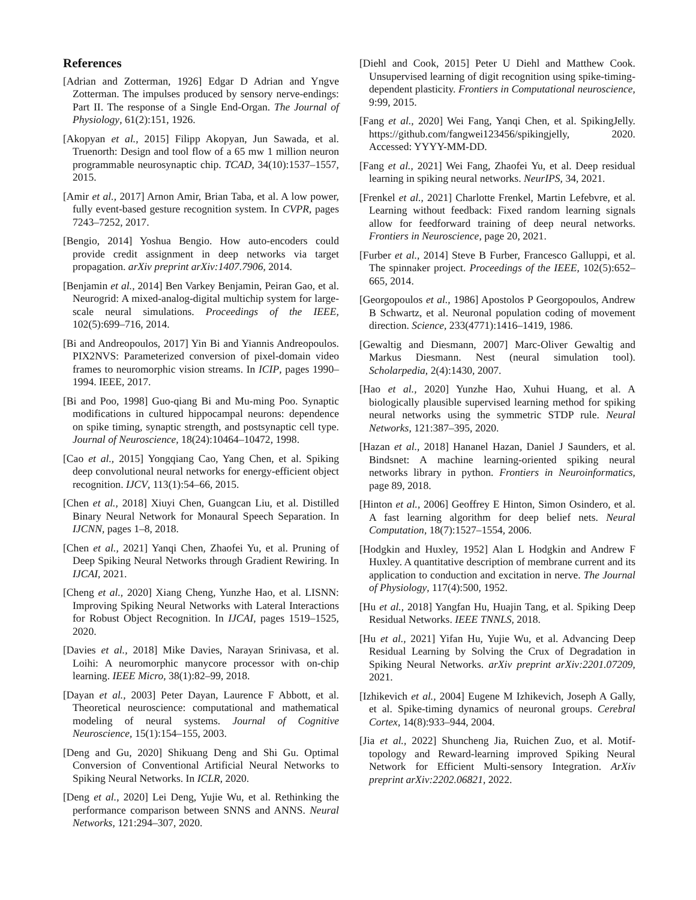References
[Adrian and Zotterman, 1926] Edgar D Adrian and Yngve Zotterman. The impulses produced by sensory nerve-endings: Part II. The response of a Single End-Organ. The Journal of Physiology, 61(2):151, 1926.
[Akopyan et al., 2015] Filipp Akopyan, Jun Sawada, et al. Truenorth: Design and tool flow of a 65 mw 1 million neuron programmable neurosynaptic chip. TCAD, 34(10):1537–1557, 2015.
[Amir et al., 2017] Arnon Amir, Brian Taba, et al. A low power, fully event-based gesture recognition system. In CVPR, pages 7243–7252, 2017.
[Bengio, 2014] Yoshua Bengio. How auto-encoders could provide credit assignment in deep networks via target propagation. arXiv preprint arXiv:1407.7906, 2014.
[Benjamin et al., 2014] Ben Varkey Benjamin, Peiran Gao, et al. Neurogrid: A mixed-analog-digital multichip system for large-scale neural simulations. Proceedings of the IEEE, 102(5):699–716, 2014.
[Bi and Andreopoulos, 2017] Yin Bi and Yiannis Andreopoulos. PIX2NVS: Parameterized conversion of pixel-domain video frames to neuromorphic vision streams. In ICIP, pages 1990–1994. IEEE, 2017.
[Bi and Poo, 1998] Guo-qiang Bi and Mu-ming Poo. Synaptic modifications in cultured hippocampal neurons: dependence on spike timing, synaptic strength, and postsynaptic cell type. Journal of Neuroscience, 18(24):10464–10472, 1998.
[Cao et al., 2015] Yongqiang Cao, Yang Chen, et al. Spiking deep convolutional neural networks for energy-efficient object recognition. IJCV, 113(1):54–66, 2015.
[Chen et al., 2018] Xiuyi Chen, Guangcan Liu, et al. Distilled Binary Neural Network for Monaural Speech Separation. In IJCNN, pages 1–8, 2018.
[Chen et al., 2021] Yanqi Chen, Zhaofei Yu, et al. Pruning of Deep Spiking Neural Networks through Gradient Rewiring. In IJCAI, 2021.
[Cheng et al., 2020] Xiang Cheng, Yunzhe Hao, et al. LISNN: Improving Spiking Neural Networks with Lateral Interactions for Robust Object Recognition. In IJCAI, pages 1519–1525, 2020.
[Davies et al., 2018] Mike Davies, Narayan Srinivasa, et al. Loihi: A neuromorphic manycore processor with on-chip learning. IEEE Micro, 38(1):82–99, 2018.
[Dayan et al., 2003] Peter Dayan, Laurence F Abbott, et al. Theoretical neuroscience: computational and mathematical modeling of neural systems. Journal of Cognitive Neuroscience, 15(1):154–155, 2003.
[Deng and Gu, 2020] Shikuang Deng and Shi Gu. Optimal Conversion of Conventional Artificial Neural Networks to Spiking Neural Networks. In ICLR, 2020.
[Deng et al., 2020] Lei Deng, Yujie Wu, et al. Rethinking the performance comparison between SNNS and ANNS. Neural Networks, 121:294–307, 2020.
[Diehl and Cook, 2015] Peter U Diehl and Matthew Cook. Unsupervised learning of digit recognition using spike-timing-dependent plasticity. Frontiers in Computational neuroscience, 9:99, 2015.
[Fang et al., 2020] Wei Fang, Yanqi Chen, et al. SpikingJelly. https://github.com/fangwei123456/spikingjelly, 2020. Accessed: YYYY-MM-DD.
[Fang et al., 2021] Wei Fang, Zhaofei Yu, et al. Deep residual learning in spiking neural networks. NeurIPS, 34, 2021.
[Frenkel et al., 2021] Charlotte Frenkel, Martin Lefebvre, et al. Learning without feedback: Fixed random learning signals allow for feedforward training of deep neural networks. Frontiers in Neuroscience, page 20, 2021.
[Furber et al., 2014] Steve B Furber, Francesco Galluppi, et al. The spinnaker project. Proceedings of the IEEE, 102(5):652–665, 2014.
[Georgopoulos et al., 1986] Apostolos P Georgopoulos, Andrew B Schwartz, et al. Neuronal population coding of movement direction. Science, 233(4771):1416–1419, 1986.
[Gewaltig and Diesmann, 2007] Marc-Oliver Gewaltig and Markus Diesmann. Nest (neural simulation tool). Scholarpedia, 2(4):1430, 2007.
[Hao et al., 2020] Yunzhe Hao, Xuhui Huang, et al. A biologically plausible supervised learning method for spiking neural networks using the symmetric STDP rule. Neural Networks, 121:387–395, 2020.
[Hazan et al., 2018] Hananel Hazan, Daniel J Saunders, et al. Bindsnet: A machine learning-oriented spiking neural networks library in python. Frontiers in Neuroinformatics, page 89, 2018.
[Hinton et al., 2006] Geoffrey E Hinton, Simon Osindero, et al. A fast learning algorithm for deep belief nets. Neural Computation, 18(7):1527–1554, 2006.
[Hodgkin and Huxley, 1952] Alan L Hodgkin and Andrew F Huxley. A quantitative description of membrane current and its application to conduction and excitation in nerve. The Journal of Physiology, 117(4):500, 1952.
[Hu et al., 2018] Yangfan Hu, Huajin Tang, et al. Spiking Deep Residual Networks. IEEE TNNLS, 2018.
[Hu et al., 2021] Yifan Hu, Yujie Wu, et al. Advancing Deep Residual Learning by Solving the Crux of Degradation in Spiking Neural Networks. arXiv preprint arXiv:2201.07209, 2021.
[Izhikevich et al., 2004] Eugene M Izhikevich, Joseph A Gally, et al. Spike-timing dynamics of neuronal groups. Cerebral Cortex, 14(8):933–944, 2004.
[Jia et al., 2022] Shuncheng Jia, Ruichen Zuo, et al. Motif-topology and Reward-learning improved Spiking Neural Network for Efficient Multi-sensory Integration. ArXiv preprint arXiv:2202.06821, 2022.